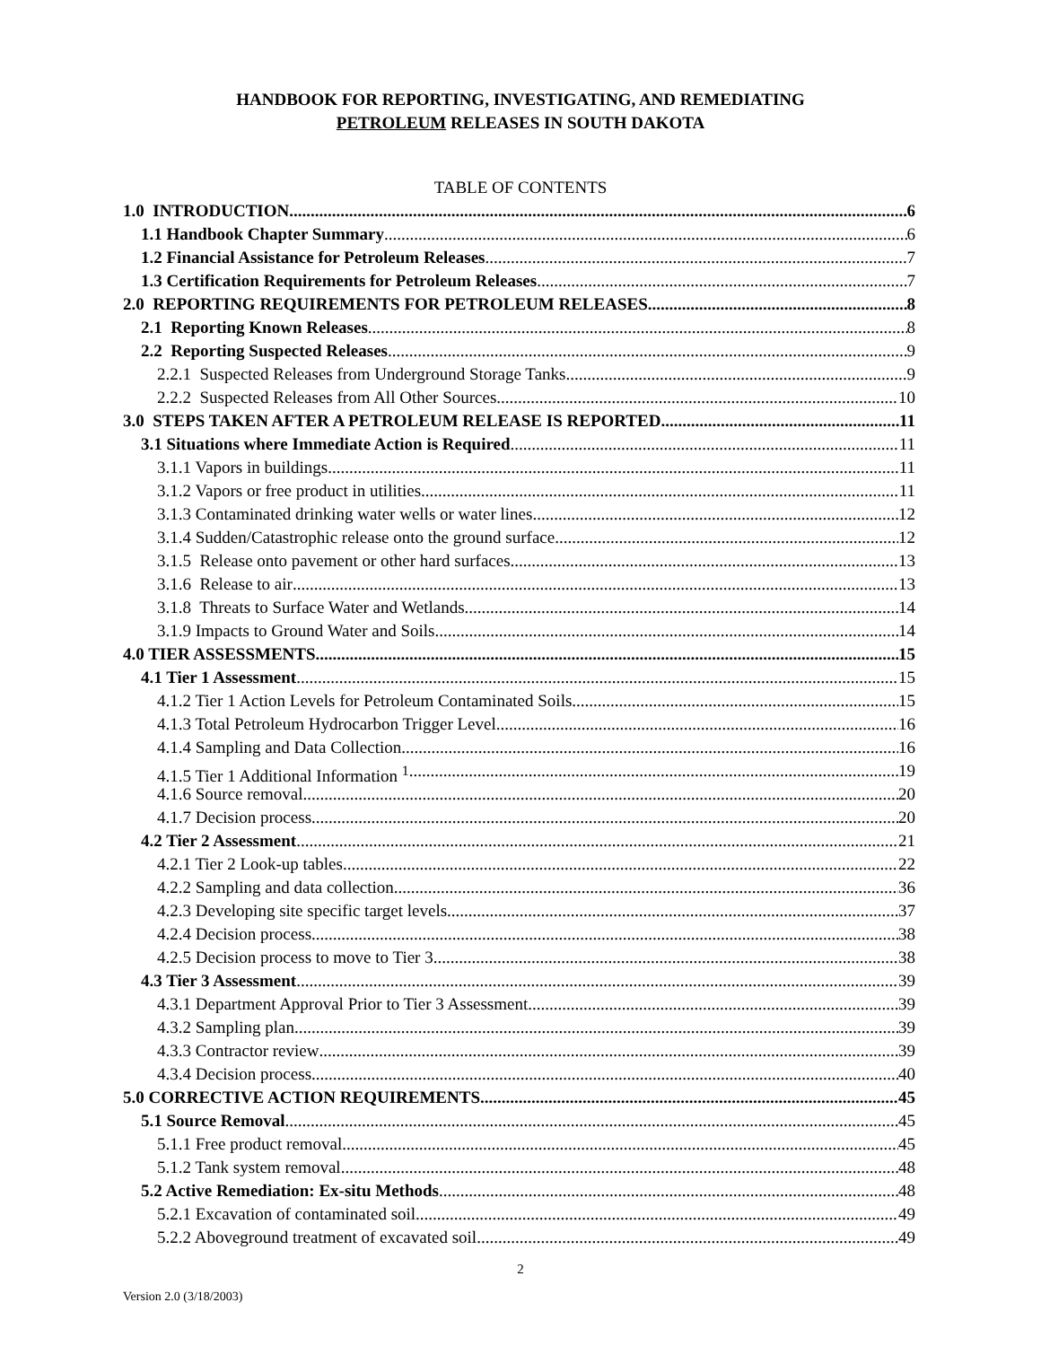HANDBOOK FOR REPORTING, INVESTIGATING, AND REMEDIATING
PETROLEUM RELEASES IN SOUTH DAKOTA
TABLE OF CONTENTS
1.0 INTRODUCTION 6
1.1 Handbook Chapter Summary 6
1.2 Financial Assistance for Petroleum Releases 7
1.3 Certification Requirements for Petroleum Releases 7
2.0 REPORTING REQUIREMENTS FOR PETROLEUM RELEASES 8
2.1 Reporting Known Releases 8
2.2 Reporting Suspected Releases 9
2.2.1 Suspected Releases from Underground Storage Tanks 9
2.2.2 Suspected Releases from All Other Sources 10
3.0 STEPS TAKEN AFTER A PETROLEUM RELEASE IS REPORTED 11
3.1 Situations where Immediate Action is Required 11
3.1.1 Vapors in buildings 11
3.1.2 Vapors or free product in utilities 11
3.1.3 Contaminated drinking water wells or water lines 12
3.1.4 Sudden/Catastrophic release onto the ground surface 12
3.1.5 Release onto pavement or other hard surfaces 13
3.1.6 Release to air 13
3.1.8 Threats to Surface Water and Wetlands 14
3.1.9 Impacts to Ground Water and Soils 14
4.0 TIER ASSESSMENTS 15
4.1 Tier 1 Assessment 15
4.1.2 Tier 1 Action Levels for Petroleum Contaminated Soils 15
4.1.3 Total Petroleum Hydrocarbon Trigger Level 16
4.1.4 Sampling and Data Collection 16
4.1.5 Tier 1 Additional Information <sup>1</sup> 19
4.1.6 Source removal 20
4.1.7 Decision process 20
4.2 Tier 2 Assessment 21
4.2.1 Tier 2 Look-up tables 22
4.2.2 Sampling and data collection 36
4.2.3 Developing site specific target levels 37
4.2.4 Decision process 38
4.2.5 Decision process to move to Tier 3 38
4.3 Tier 3 Assessment 39
4.3.1 Department Approval Prior to Tier 3 Assessment 39
4.3.2 Sampling plan 39
4.3.3 Contractor review 39
4.3.4 Decision process 40
5.0 CORRECTIVE ACTION REQUIREMENTS 45
5.1 Source Removal 45
5.1.1 Free product removal 45
5.1.2 Tank system removal 48
5.2 Active Remediation: Ex-situ Methods 48
5.2.1 Excavation of contaminated soil 49
5.2.2 Aboveground treatment of excavated soil 49
2
Version 2.0 (3/18/2003)